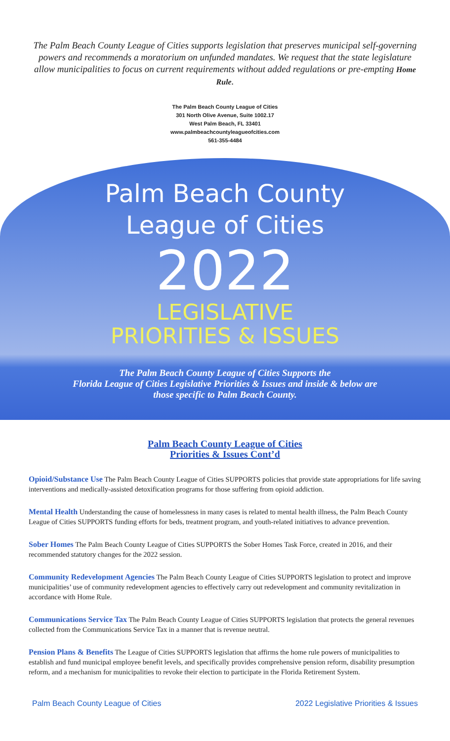The Palm Beach County League of Cities supports legislation that preserves municipal self-governing powers and recommends a moratorium on unfunded mandates. We request that the state legislature allow municipalities to focus on current requirements without added regulations or pre-empting Home Rule.
The Palm Beach County League of Cities
301 North Olive Avenue, Suite 1002.17
West Palm Beach, FL 33401
www.palmbeachcountyleagueofcities.com
561-355-4484
Palm Beach County
League of Cities
2022
LEGISLATIVE
PRIORITIES & ISSUES
The Palm Beach County League of Cities Supports the
Florida League of Cities Legislative Priorities & Issues and inside & below are
those specific to Palm Beach County.
Palm Beach County League of Cities
Priorities & Issues Cont’d
Opioid/Substance Use The Palm Beach County League of Cities SUPPORTS policies that provide state appropriations for life saving interventions and medically-assisted detoxification programs for those suffering from opioid addiction.
Mental Health Understanding the cause of homelessness in many cases is related to mental health illness, the Palm Beach County League of Cities SUPPORTS funding efforts for beds, treatment program, and youth-related initiatives to advance prevention.
Sober Homes The Palm Beach County League of Cities SUPPORTS the Sober Homes Task Force, created in 2016, and their recommended statutory changes for the 2022 session.
Community Redevelopment Agencies The Palm Beach County League of Cities SUPPORTS legislation to protect and improve municipalities’ use of community redevelopment agencies to effectively carry out redevelopment and community revitalization in accordance with Home Rule.
Communications Service Tax The Palm Beach County League of Cities SUPPORTS legislation that protects the general revenues collected from the Communications Service Tax in a manner that is revenue neutral.
Pension Plans & Benefits The League of Cities SUPPORTS legislation that affirms the home rule powers of municipalities to establish and fund municipal employee benefit levels, and specifically provides comprehensive pension reform, disability presumption reform, and a mechanism for municipalities to revoke their election to participate in the Florida Retirement System.
Palm Beach County League of Cities 2022 Legislative Priorities & Issues